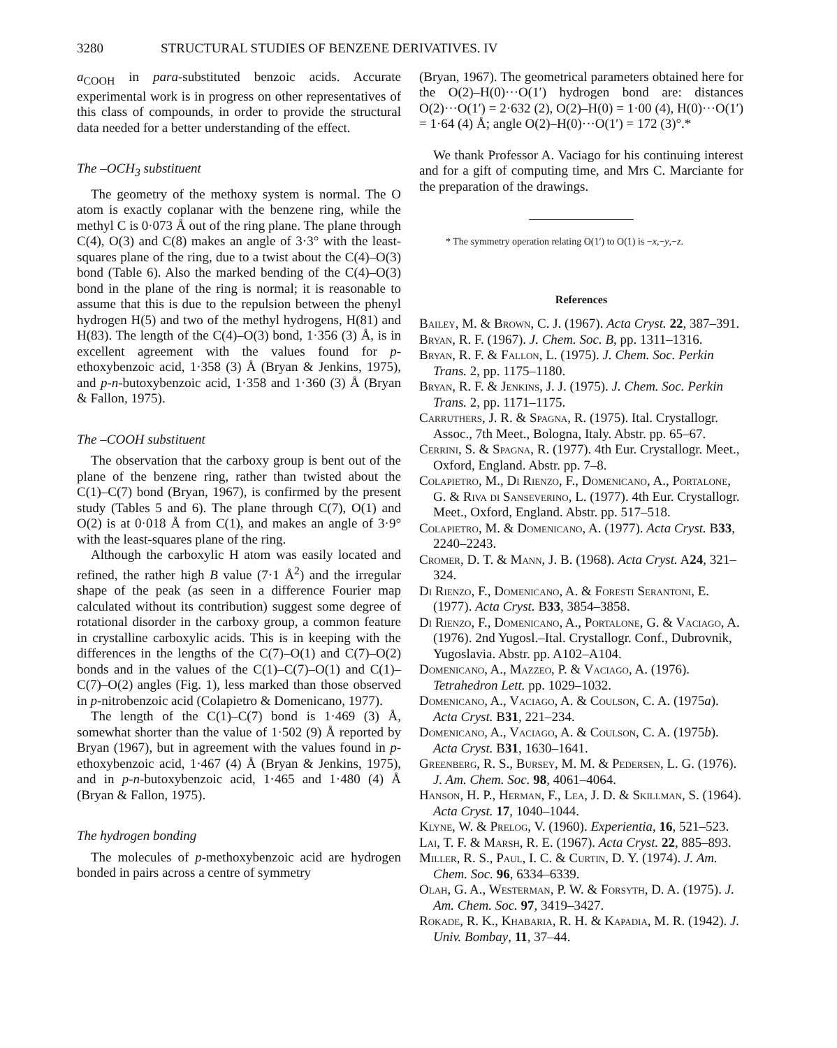3280 STRUCTURAL STUDIES OF BENZENE DERIVATIVES. IV
a<sub>COOH</sub> in para-substituted benzoic acids. Accurate experimental work is in progress on other representatives of this class of compounds, in order to provide the structural data needed for a better understanding of the effect.
The –OCH<sub>3</sub> substituent
The geometry of the methoxy system is normal. The O atom is exactly coplanar with the benzene ring, while the methyl C is 0·073 Å out of the ring plane. The plane through C(4), O(3) and C(8) makes an angle of 3·3° with the least-squares plane of the ring, due to a twist about the C(4)–O(3) bond (Table 6). Also the marked bending of the C(4)–O(3) bond in the plane of the ring is normal; it is reasonable to assume that this is due to the repulsion between the phenyl hydrogen H(5) and two of the methyl hydrogens, H(81) and H(83). The length of the C(4)–O(3) bond, 1·356 (3) Å, is in excellent agreement with the values found for p-ethoxybenzoic acid, 1·358 (3) Å (Bryan & Jenkins, 1975), and p-n-butoxybenzoic acid, 1·358 and 1·360 (3) Å (Bryan & Fallon, 1975).
The –COOH substituent
The observation that the carboxy group is bent out of the plane of the benzene ring, rather than twisted about the C(1)–C(7) bond (Bryan, 1967), is confirmed by the present study (Tables 5 and 6). The plane through C(7), O(1) and O(2) is at 0·018 Å from C(1), and makes an angle of 3·9° with the least-squares plane of the ring.
Although the carboxylic H atom was easily located and refined, the rather high B value (7·1 Å<sup>2</sup>) and the irregular shape of the peak (as seen in a difference Fourier map calculated without its contribution) suggest some degree of rotational disorder in the carboxy group, a common feature in crystalline carboxylic acids. This is in keeping with the differences in the lengths of the C(7)–O(1) and C(7)–O(2) bonds and in the values of the C(1)–C(7)–O(1) and C(1)–C(7)–O(2) angles (Fig. 1), less marked than those observed in p-nitrobenzoic acid (Colapietro & Domenicano, 1977).
The length of the C(1)–C(7) bond is 1·469 (3) Å, somewhat shorter than the value of 1·502 (9) Å reported by Bryan (1967), but in agreement with the values found in p-ethoxybenzoic acid, 1·467 (4) Å (Bryan & Jenkins, 1975), and in p-n-butoxybenzoic acid, 1·465 and 1·480 (4) Å (Bryan & Fallon, 1975).
The hydrogen bonding
The molecules of p-methoxybenzoic acid are hydrogen bonded in pairs across a centre of symmetry
(Bryan, 1967). The geometrical parameters obtained here for the O(2)–H(0)···O(1′) hydrogen bond are: distances O(2)···O(1′) = 2·632 (2), O(2)–H(0) = 1·00 (4), H(0)···O(1′) = 1·64 (4) Å; angle O(2)–H(0)···O(1′) = 172 (3)°.*
We thank Professor A. Vaciago for his continuing interest and for a gift of computing time, and Mrs C. Marciante for the preparation of the drawings.
* The symmetry operation relating O(1′) to O(1) is −x,−y,−z.
References
Bailey, M. & Brown, C. J. (1967). Acta Cryst. 22, 387–391.
Bryan, R. F. (1967). J. Chem. Soc. B, pp. 1311–1316.
Bryan, R. F. & Fallon, L. (1975). J. Chem. Soc. Perkin Trans. 2, pp. 1175–1180.
Bryan, R. F. & Jenkins, J. J. (1975). J. Chem. Soc. Perkin Trans. 2, pp. 1171–1175.
Carruthers, J. R. & Spagna, R. (1975). Ital. Crystallogr. Assoc., 7th Meet., Bologna, Italy. Abstr. pp. 65–67.
Cerrini, S. & Spagna, R. (1977). 4th Eur. Crystallogr. Meet., Oxford, England. Abstr. pp. 7–8.
Colapietro, M., Di Rienzo, F., Domenicano, A., Portalone, G. & Riva di Sanseverino, L. (1977). 4th Eur. Crystallogr. Meet., Oxford, England. Abstr. pp. 517–518.
Colapietro, M. & Domenicano, A. (1977). Acta Cryst. B33, 2240–2243.
Cromer, D. T. & Mann, J. B. (1968). Acta Cryst. A24, 321–324.
Di Rienzo, F., Domenicano, A. & Foresti Serantoni, E. (1977). Acta Cryst. B33, 3854–3858.
Di Rienzo, F., Domenicano, A., Portalone, G. & Vaciago, A. (1976). 2nd Yugosl.–Ital. Crystallogr. Conf., Dubrovnik, Yugoslavia. Abstr. pp. A102–A104.
Domenicano, A., Mazzeo, P. & Vaciago, A. (1976). Tetrahedron Lett. pp. 1029–1032.
Domenicano, A., Vaciago, A. & Coulson, C. A. (1975a). Acta Cryst. B31, 221–234.
Domenicano, A., Vaciago, A. & Coulson, C. A. (1975b). Acta Cryst. B31, 1630–1641.
Greenberg, R. S., Bursey, M. M. & Pedersen, L. G. (1976). J. Am. Chem. Soc. 98, 4061–4064.
Hanson, H. P., Herman, F., Lea, J. D. & Skillman, S. (1964). Acta Cryst. 17, 1040–1044.
Klyne, W. & Prelog, V. (1960). Experientia, 16, 521–523.
Lai, T. F. & Marsh, R. E. (1967). Acta Cryst. 22, 885–893.
Miller, R. S., Paul, I. C. & Curtin, D. Y. (1974). J. Am. Chem. Soc. 96, 6334–6339.
Olah, G. A., Westerman, P. W. & Forsyth, D. A. (1975). J. Am. Chem. Soc. 97, 3419–3427.
Rokade, R. K., Khabaria, R. H. & Kapadia, M. R. (1942). J. Univ. Bombay, 11, 37–44.